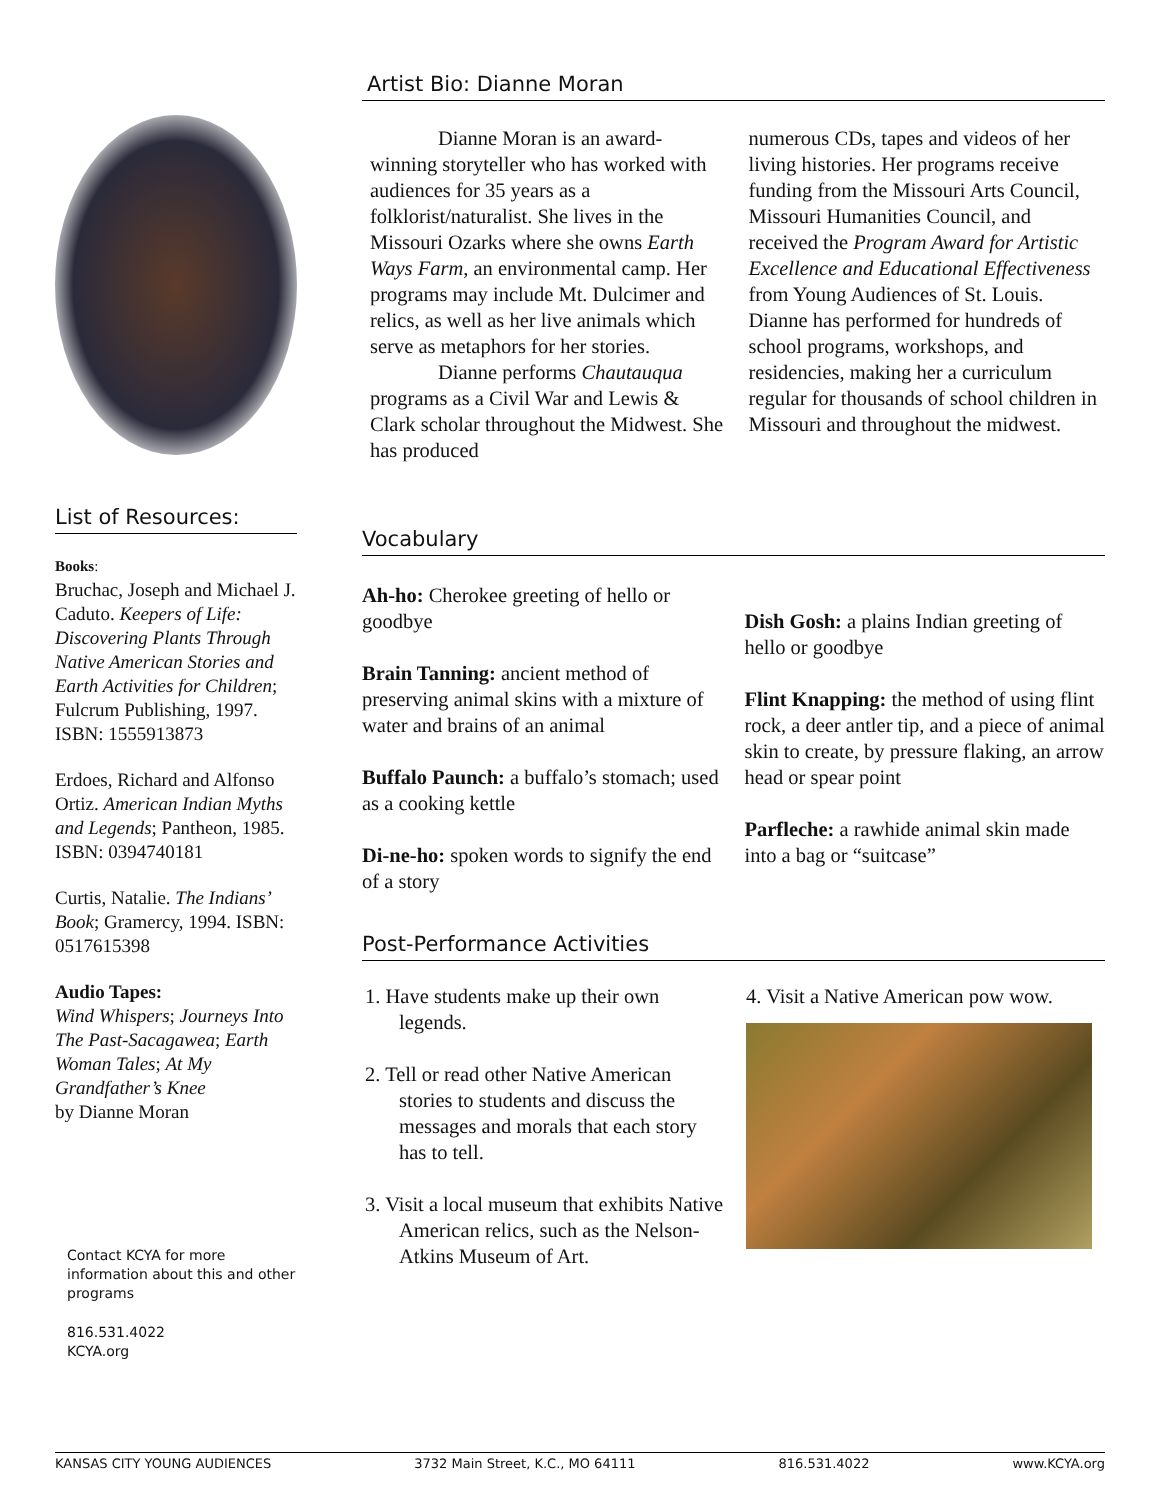List of Resources:
Books:
Bruchac, Joseph and Michael J. Caduto. Keepers of Life: Discovering Plants Through Native American Stories and Earth Activities for Children; Fulcrum Publishing, 1997. ISBN: 1555913873
Erdoes, Richard and Alfonso Ortiz. American Indian Myths and Legends; Pantheon, 1985. ISBN: 0394740181
Curtis, Natalie. The Indians’ Book; Gramercy, 1994. ISBN: 0517615398
Audio Tapes:
Wind Whispers; Journeys Into The Past-Sacagawea; Earth Woman Tales; At My Grandfather’s Knee
by Dianne Moran
Contact KCYA for more information about this and other programs
816.531.4022
KCYA.org
Artist Bio: Dianne Moran
Dianne Moran is an award-winning storyteller who has worked with audiences for 35 years as a folklorist/naturalist. She lives in the Missouri Ozarks where she owns Earth Ways Farm, an environmental camp. Her programs may include Mt. Dulcimer and relics, as well as her live animals which serve as metaphors for her stories.
Dianne performs Chautauqua programs as a Civil War and Lewis & Clark scholar throughout the Midwest. She has produced
numerous CDs, tapes and videos of her living histories. Her programs receive funding from the Missouri Arts Council, Missouri Humanities Council, and received the Program Award for Artistic Excellence and Educational Effectiveness from Young Audiences of St. Louis. Dianne has performed for hundreds of school programs, workshops, and residencies, making her a curriculum regular for thousands of school children in Missouri and throughout the midwest.
Vocabulary
Ah-ho: Cherokee greeting of hello or goodbye
Brain Tanning: ancient method of preserving animal skins with a mixture of water and brains of an animal
Buffalo Paunch: a buffalo’s stomach; used as a cooking kettle
Di-ne-ho: spoken words to signify the end of a story
Dish Gosh: a plains Indian greeting of hello or goodbye
Flint Knapping: the method of using flint rock, a deer antler tip, and a piece of animal skin to create, by pressure flaking, an arrow head or spear point
Parfleche: a rawhide animal skin made into a bag or “suitcase”
Post-Performance Activities
1. Have students make up their own legends.
2. Tell or read other Native American stories to students and discuss the messages and morals that each story has to tell.
3. Visit a local museum that exhibits Native American relics, such as the Nelson-Atkins Museum of Art.
4. Visit a Native American pow wow.
KANSAS CITY YOUNG AUDIENCES 3732 Main Street, K.C., MO 64111 816.531.4022 www.KCYA.org